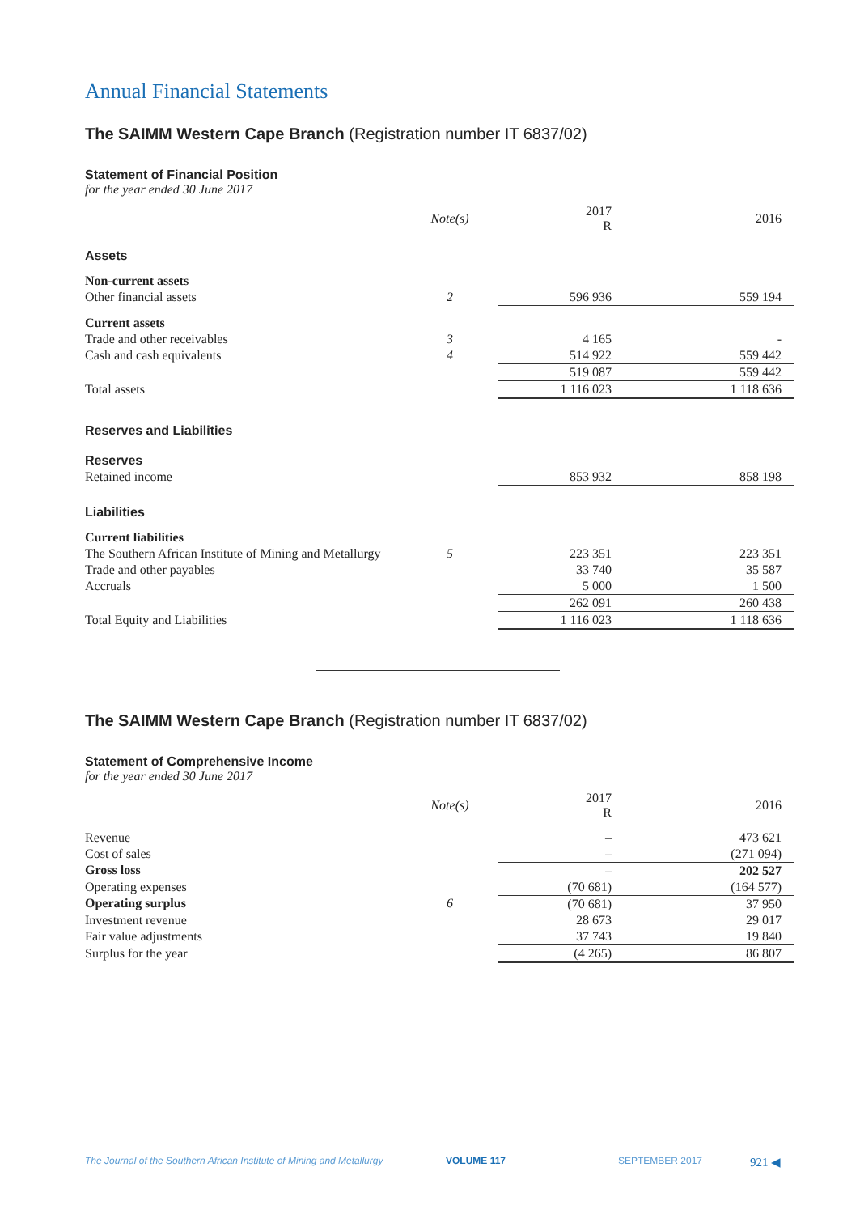Annual Financial Statements
The SAIMM Western Cape Branch (Registration number IT 6837/02)
Statement of Financial Position
for the year ended 30 June 2017
| | Note(s) | 2017 R | 2016 |
| Assets | | | |
| Non-current assets | | | |
| Other financial assets | 2 | 596 936 | 559 194 |
| Current assets | | | |
| Trade and other receivables | 3 | 4 165 | - |
| Cash and cash equivalents | 4 | 514 922 | 559 442 |
| | | 519 087 | 559 442 |
| Total assets | | 1 116 023 | 1 118 636 |
| Reserves and Liabilities | | | |
| Reserves | | | |
| Retained income | | 853 932 | 858 198 |
| Liabilities | | | |
| Current liabilities | | | |
| The Southern African Institute of Mining and Metallurgy | 5 | 223 351 | 223 351 |
| Trade and other payables | | 33 740 | 35 587 |
| Accruals | | 5 000 | 1 500 |
| | | 262 091 | 260 438 |
| Total Equity and Liabilities | | 1 116 023 | 1 118 636 |
The SAIMM Western Cape Branch (Registration number IT 6837/02)
Statement of Comprehensive Income
for the year ended 30 June 2017
| | Note(s) | 2017 R | 2016 |
| Revenue | | – | 473 621 |
| Cost of sales | | – | (271 094) |
| Gross loss | | – | 202 527 |
| Operating expenses | | (70 681) | (164 577) |
| Operating surplus | 6 | (70 681) | 37 950 |
| Investment revenue | | 28 673 | 29 017 |
| Fair value adjustments | | 37 743 | 19 840 |
| Surplus for the year | | (4 265) | 86 807 |
The Journal of the Southern African Institute of Mining and Metallurgy VOLUME 117 SEPTEMBER 2017 921 ◀